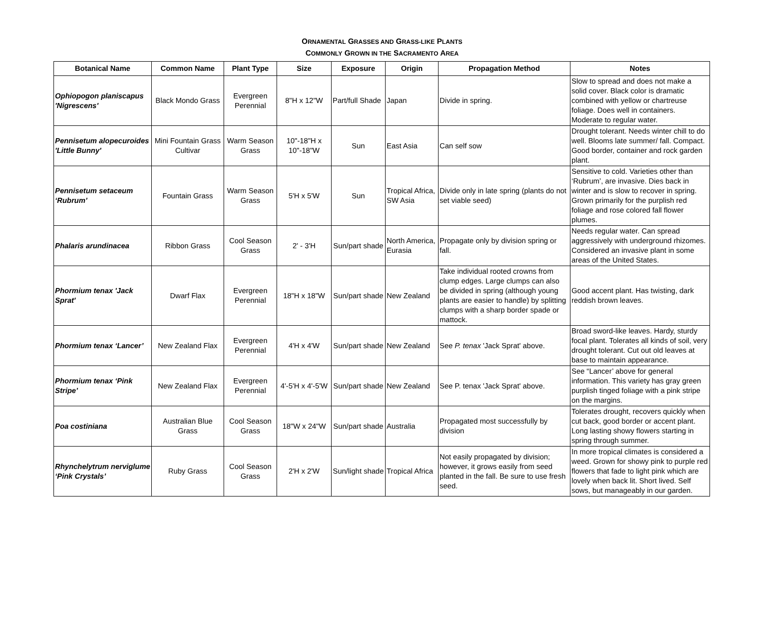ORNAMENTAL GRASSES AND GRASS-LIKE PLANTS
COMMONLY GROWN IN THE SACRAMENTO AREA
| Botanical Name | Common Name | Plant Type | Size | Exposure | Origin | Propagation Method | Notes |
| --- | --- | --- | --- | --- | --- | --- | --- |
| Ophiopogon planiscapus 'Nigrescens' | Black Mondo Grass | Evergreen Perennial | 8"H x 12"W | Part/full Shade | Japan | Divide in spring. | Slow to spread and does not make a solid cover. Black color is dramatic combined with yellow or chartreuse foliage. Does well in containers. Moderate to regular water. |
| Pennisetum alopecuroides 'Little Bunny' | Mini Fountain Grass Cultivar | Warm Season Grass | 10"-18"H x 10"-18"W | Sun | East Asia | Can self sow | Drought tolerant. Needs winter chill to do well. Blooms late summer/ fall. Compact. Good border, container and rock garden plant. |
| Pennisetum setaceum ‘Rubrum’ | Fountain Grass | Warm Season Grass | 5'H x 5'W | Sun | Tropical Africa, SW Asia | Divide only in late spring (plants do not set viable seed) | Sensitive to cold. Varieties other than ‘Rubrum’, are invasive. Dies back in winter and is slow to recover in spring. Grown primarily for the purplish red foliage and rose colored fall flower plumes. |
| Phalaris arundinacea | Ribbon Grass | Cool Season Grass | 2' - 3'H | Sun/part shade | North America, Eurasia | Propagate only by division spring or fall. | Needs regular water. Can spread aggressively with underground rhizomes. Considered an invasive plant in some areas of the United States. |
| Phormium tenax 'Jack Sprat' | Dwarf Flax | Evergreen Perennial | 18"H x 18"W | Sun/part shade | New Zealand | Take individual rooted crowns from clump edges. Large clumps can also be divided in spring (although young plants are easier to handle) by splitting clumps with a sharp border spade or mattock. | Good accent plant. Has twisting, dark reddish brown leaves. |
| Phormium tenax ‘Lancer’ | New Zealand Flax | Evergreen Perennial | 4'H x 4'W | Sun/part shade | New Zealand | See P. tenax 'Jack Sprat' above. | Broad sword-like leaves. Hardy, sturdy focal plant. Tolerates all kinds of soil, very drought tolerant. Cut out old leaves at base to maintain appearance. |
| Phormium tenax ‘Pink Stripe’ | New Zealand Flax | Evergreen Perennial | 4'-5'H x 4'-5'W | Sun/part shade | New Zealand | See P. tenax 'Jack Sprat' above. | See “Lancer’ above for general information. This variety has gray green purplish tinged foliage with a pink stripe on the margins. |
| Poa costiniana | Australian Blue Grass | Cool Season Grass | 18"W x 24"W | Sun/part shade | Australia | Propagated most successfully by division | Tolerates drought, recovers quickly when cut back, good border or accent plant. Long lasting showy flowers starting in spring through summer. |
| Rhynchelytrum nerviglume ‘Pink Crystals’ | Ruby Grass | Cool Season Grass | 2'H x 2'W | Sun/light shade | Tropical Africa | Not easily propagated by division; however, it grows easily from seed planted in the fall. Be sure to use fresh seed. | In more tropical climates is considered a weed. Grown for showy pink to purple red flowers that fade to light pink which are lovely when back lit. Short lived. Self sows, but manageably in our garden. |